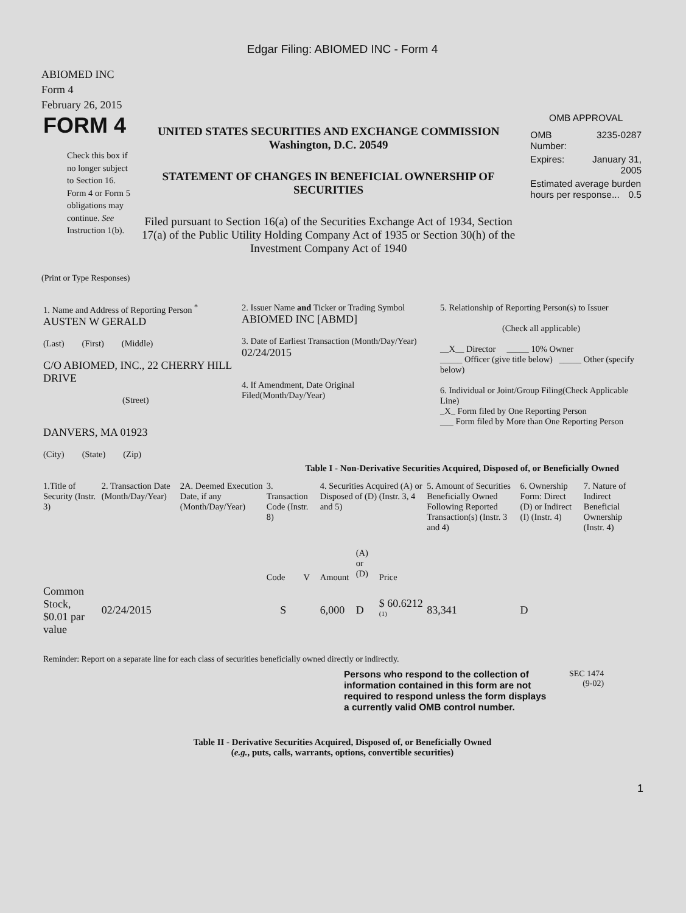Edgar Filing: ABIOMED INC - Form 4
ABIOMED INC
Form 4
February 26, 2015
FORM 4
Check this box if no longer subject to Section 16. Form 4 or Form 5 obligations may continue. See Instruction 1(b).
UNITED STATES SECURITIES AND EXCHANGE COMMISSION
Washington, D.C. 20549
STATEMENT OF CHANGES IN BENEFICIAL OWNERSHIP OF SECURITIES
Filed pursuant to Section 16(a) of the Securities Exchange Act of 1934, Section 17(a) of the Public Utility Holding Company Act of 1935 or Section 30(h) of the Investment Company Act of 1940
OMB APPROVAL
| OMB Number: | 3235-0287 |
| Expires: | January 31, 2005 |
| Estimated average burden hours per response... 0.5 | |
(Print or Type Responses)
| 1. Name and Address of Reporting Person <sup>*</sup> AUSTEN W GERALD (Last) (First) (Middle) C/O ABIOMED, INC., 22 CHERRY HILL DRIVE (Street) DANVERS, MA 01923 (City) (State) (Zip) | 2. Issuer Name and Ticker or Trading Symbol ABIOMED INC [ABMD] 3. Date of Earliest Transaction (Month/Day/Year) 02/24/2015 4. If Amendment, Date Original Filed(Month/Day/Year) | 5. Relationship of Reporting Person(s) to Issuer (Check all applicable) __X__ Director _____ 10% Owner _____ Officer (give title below) _____ Other (specify below) 6. Individual or Joint/Group Filing(Check Applicable Line) _X_ Form filed by One Reporting Person ___ Form filed by More than One Reporting Person |
Table I - Non-Derivative Securities Acquired, Disposed of, or Beneficially Owned
| 1.Title of Security (Instr. 3) | 2. Transaction Date (Month/Day/Year) | 2A. Deemed Execution Date, if any (Month/Day/Year) | 3. Transaction Code (Instr. 8) | | 4. Securities Acquired (A) or Disposed of (D) (Instr. 3, 4 and 5) | | | 5. Amount of Securities Beneficially Owned Following Reported Transaction(s) (Instr. 3 and 4) | 6. Ownership Form: Direct (D) or Indirect (I) (Instr. 4) | 7. Nature of Indirect Beneficial Ownership (Instr. 4) |
| --- | --- | --- | --- | --- | --- | --- | --- | --- | --- | --- |
| | | | Code | V | Amount | (A) or (D) | Price | | | |
| Common Stock, $0.01 par value | 02/24/2015 | | S | | 6,000 | D | $ 60.6212 <sup>(1)</sup> | 83,341 | D | |
Reminder: Report on a separate line for each class of securities beneficially owned directly or indirectly.
Persons who respond to the collection of information contained in this form are not required to respond unless the form displays a currently valid OMB control number.
SEC 1474
(9-02)
Table II - Derivative Securities Acquired, Disposed of, or Beneficially Owned
(e.g., puts, calls, warrants, options, convertible securities)
1